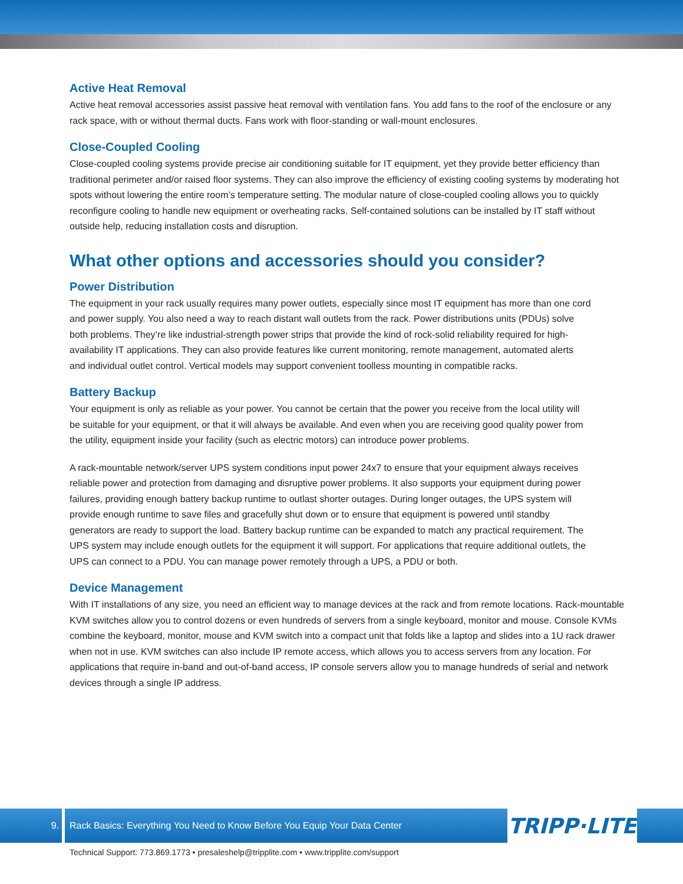Active Heat Removal
Active heat removal accessories assist passive heat removal with ventilation fans. You add fans to the roof of the enclosure or any rack space, with or without thermal ducts. Fans work with floor-standing or wall-mount enclosures.
Close-Coupled Cooling
Close-coupled cooling systems provide precise air conditioning suitable for IT equipment, yet they provide better efficiency than traditional perimeter and/or raised floor systems. They can also improve the efficiency of existing cooling systems by moderating hot spots without lowering the entire room’s temperature setting. The modular nature of close-coupled cooling allows you to quickly reconfigure cooling to handle new equipment or overheating racks. Self-contained solutions can be installed by IT staff without outside help, reducing installation costs and disruption.
What other options and accessories should you consider?
Power Distribution
The equipment in your rack usually requires many power outlets, especially since most IT equipment has more than one cord and power supply. You also need a way to reach distant wall outlets from the rack. Power distributions units (PDUs) solve both problems. They’re like industrial-strength power strips that provide the kind of rock-solid reliability required for high-availability IT applications. They can also provide features like current monitoring, remote management, automated alerts and individual outlet control. Vertical models may support convenient toolless mounting in compatible racks.
Battery Backup
Your equipment is only as reliable as your power. You cannot be certain that the power you receive from the local utility will be suitable for your equipment, or that it will always be available. And even when you are receiving good quality power from the utility, equipment inside your facility (such as electric motors) can introduce power problems.
A rack-mountable network/server UPS system conditions input power 24x7 to ensure that your equipment always receives reliable power and protection from damaging and disruptive power problems. It also supports your equipment during power failures, providing enough battery backup runtime to outlast shorter outages. During longer outages, the UPS system will provide enough runtime to save files and gracefully shut down or to ensure that equipment is powered until standby generators are ready to support the load. Battery backup runtime can be expanded to match any practical requirement. The UPS system may include enough outlets for the equipment it will support. For applications that require additional outlets, the UPS can connect to a PDU. You can manage power remotely through a UPS, a PDU or both.
Device Management
With IT installations of any size, you need an efficient way to manage devices at the rack and from remote locations. Rack-mountable KVM switches allow you to control dozens or even hundreds of servers from a single keyboard, monitor and mouse. Console KVMs combine the keyboard, monitor, mouse and KVM switch into a compact unit that folds like a laptop and slides into a 1U rack drawer when not in use. KVM switches can also include IP remote access, which allows you to access servers from any location. For applications that require in-band and out-of-band access, IP console servers allow you to manage hundreds of serial and network devices through a single IP address.
9. Rack Basics: Everything You Need to Know Before You Equip Your Data Center
TRIPP·LITE
Technical Support: 773.869.1773 • presaleshelp@tripplite.com • www.tripplite.com/support